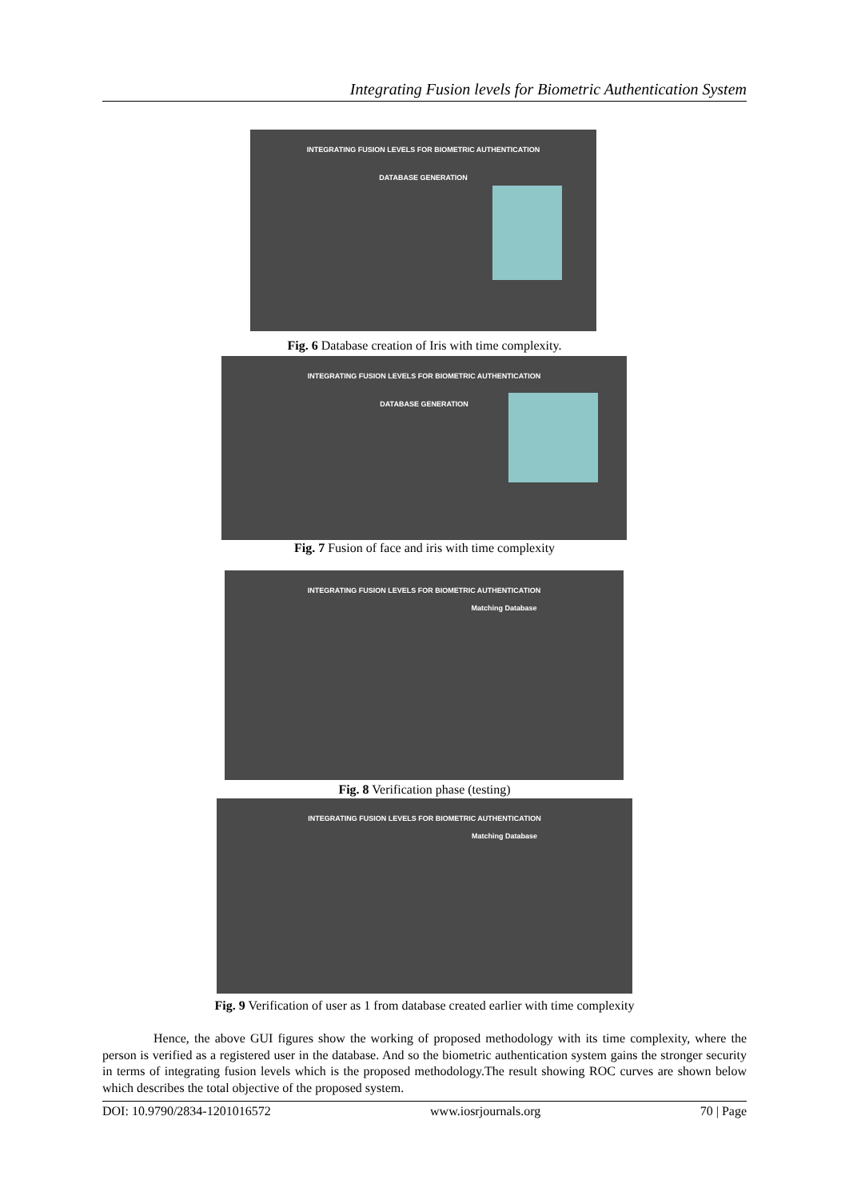Integrating Fusion levels for Biometric Authentication System
INTEGRATING FUSION LEVELS FOR BIOMETRIC AUTHENTICATION
DATABASE GENERATION
Fig. 6 Database creation of Iris with time complexity.
INTEGRATING FUSION LEVELS FOR BIOMETRIC AUTHENTICATION
DATABASE GENERATION
Fig. 7 Fusion of face and iris with time complexity
INTEGRATING FUSION LEVELS FOR BIOMETRIC AUTHENTICATION
Matching Database
Fig. 8 Verification phase (testing)
INTEGRATING FUSION LEVELS FOR BIOMETRIC AUTHENTICATION
Matching Database
Fig. 9 Verification of user as 1 from database created earlier with time complexity
Hence, the above GUI figures show the working of proposed methodology with its time complexity, where the person is verified as a registered user in the database. And so the biometric authentication system gains the stronger security in terms of integrating fusion levels which is the proposed methodology.The result showing ROC curves are shown below which describes the total objective of the proposed system.
DOI: 10.9790/2834-1201016572 www.iosrjournals.org 70 | Page